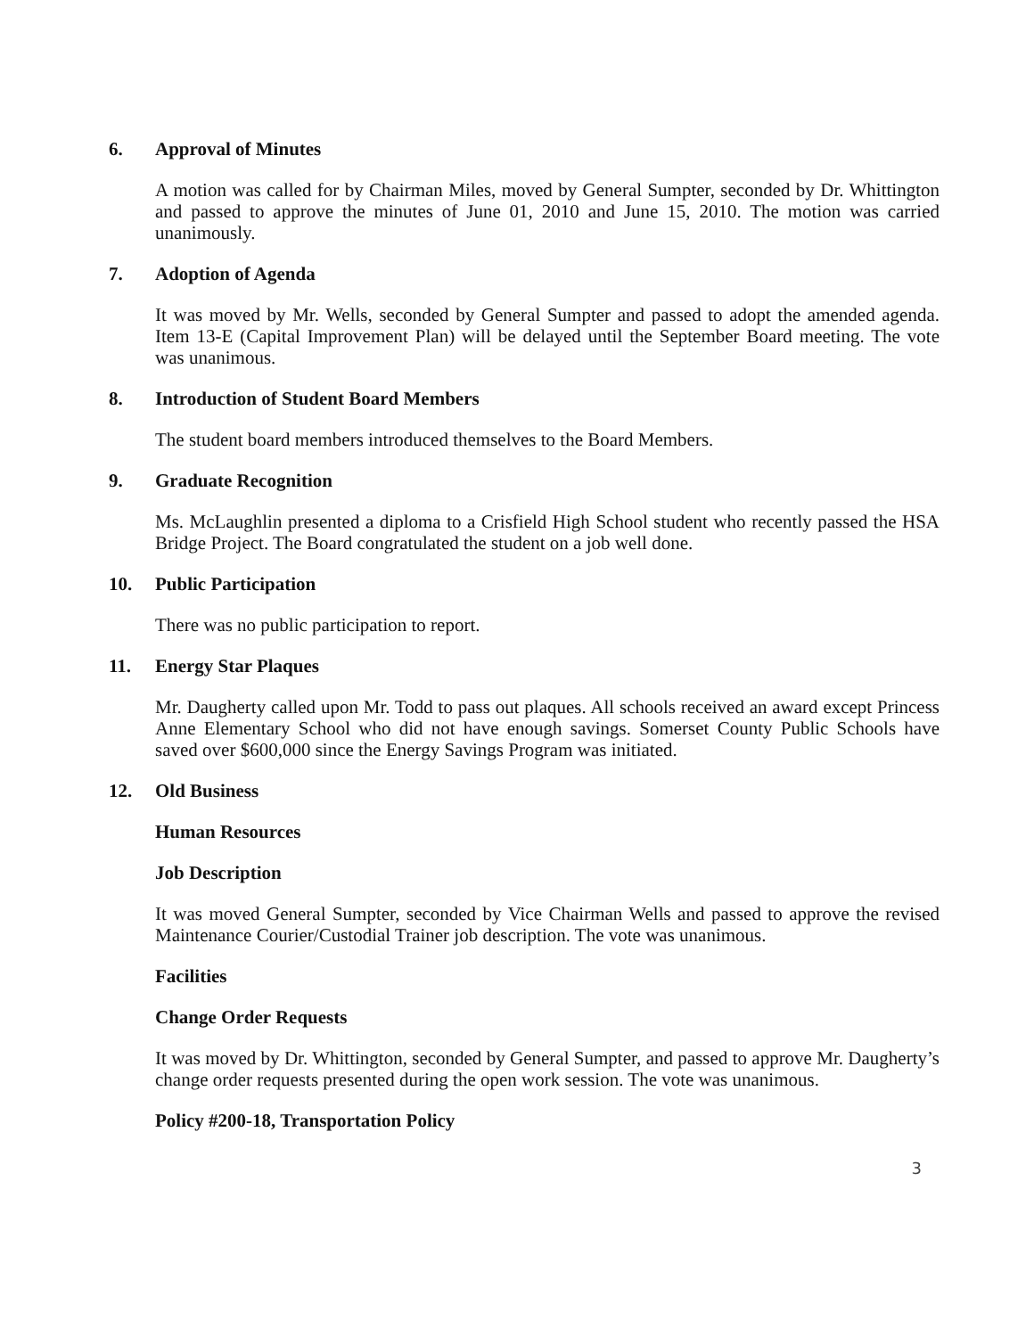6. Approval of Minutes
A motion was called for by Chairman Miles, moved by General Sumpter, seconded by Dr. Whittington and passed to approve the minutes of June 01, 2010 and June 15, 2010. The motion was carried unanimously.
7. Adoption of Agenda
It was moved by Mr. Wells, seconded by General Sumpter and passed to adopt the amended agenda. Item 13-E (Capital Improvement Plan) will be delayed until the September Board meeting. The vote was unanimous.
8. Introduction of Student Board Members
The student board members introduced themselves to the Board Members.
9. Graduate Recognition
Ms. McLaughlin presented a diploma to a Crisfield High School student who recently passed the HSA Bridge Project. The Board congratulated the student on a job well done.
10. Public Participation
There was no public participation to report.
11. Energy Star Plaques
Mr. Daugherty called upon Mr. Todd to pass out plaques. All schools received an award except Princess Anne Elementary School who did not have enough savings. Somerset County Public Schools have saved over $600,000 since the Energy Savings Program was initiated.
12. Old Business
Human Resources
Job Description
It was moved General Sumpter, seconded by Vice Chairman Wells and passed to approve the revised Maintenance Courier/Custodial Trainer job description. The vote was unanimous.
Facilities
Change Order Requests
It was moved by Dr. Whittington, seconded by General Sumpter, and passed to approve Mr. Daugherty’s change order requests presented during the open work session. The vote was unanimous.
Policy #200-18, Transportation Policy
3